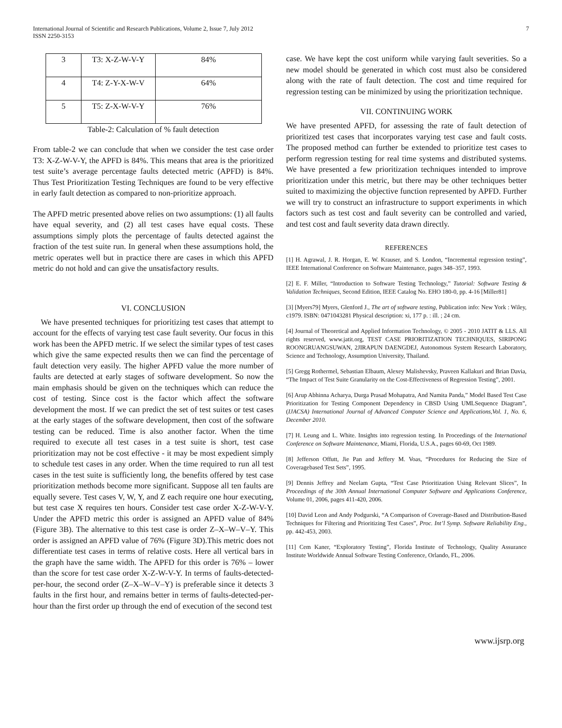International Journal of Scientific and Research Publications, Volume 2, Issue 7, July 2012
ISSN 2250-3153
7
| 3 | T3: X-Z-W-V-Y | 84% |
| 4 | T4: Z-Y-X-W-V | 64% |
| 5 | T5: Z-X-W-V-Y | 76% |
Table-2: Calculation of % fault detection
From table-2 we can conclude that when we consider the test case order T3: X-Z-W-V-Y, the APFD is 84%. This means that area is the prioritized test suite’s average percentage faults detected metric (APFD) is 84%. Thus Test Prioritization Testing Techniques are found to be very effective in early fault detection as compared to non-prioritize approach.
The APFD metric presented above relies on two assumptions: (1) all faults have equal severity, and (2) all test cases have equal costs. These assumptions simply plots the percentage of faults detected against the fraction of the test suite run. In general when these assumptions hold, the metric operates well but in practice there are cases in which this APFD metric do not hold and can give the unsatisfactory results.
VI. CONCLUSION
We have presented techniques for prioritizing test cases that attempt to account for the effects of varying test case fault severity. Our focus in this work has been the APFD metric. If we select the similar types of test cases which give the same expected results then we can find the percentage of fault detection very easily. The higher APFD value the more number of faults are detected at early stages of software development. So now the main emphasis should be given on the techniques which can reduce the cost of testing. Since cost is the factor which affect the software development the most. If we can predict the set of test suites or test cases at the early stages of the software development, then cost of the software testing can be reduced. Time is also another factor. When the time required to execute all test cases in a test suite is short, test case prioritization may not be cost effective - it may be most expedient simply to schedule test cases in any order. When the time required to run all test cases in the test suite is sufficiently long, the benefits offered by test case prioritization methods become more significant. Suppose all ten faults are equally severe. Test cases V, W, Y, and Z each require one hour executing, but test case X requires ten hours. Consider test case order X-Z-W-V-Y. Under the APFD metric this order is assigned an APFD value of 84% (Figure 3B). The alternative to this test case is order Z–X–W–V–Y. This order is assigned an APFD value of 76% (Figure 3D).This metric does not differentiate test cases in terms of relative costs. Here all vertical bars in the graph have the same width. The APFD for this order is 76% – lower than the score for test case order X-Z-W-V-Y. In terms of faults-detected-per-hour, the second order (Z–X–W–V–Y) is preferable since it detects 3 faults in the first hour, and remains better in terms of faults-detected-per-hour than the first order up through the end of execution of the second test
case. We have kept the cost uniform while varying fault severities. So a new model should be generated in which cost must also be considered along with the rate of fault detection. The cost and time required for regression testing can be minimized by using the prioritization technique.
VII. CONTINUING WORK
We have presented APFD, for assessing the rate of fault detection of prioritized test cases that incorporates varying test case and fault costs. The proposed method can further be extended to prioritize test cases to perform regression testing for real time systems and distributed systems. We have presented a few prioritization techniques intended to improve prioritization under this metric, but there may be other techniques better suited to maximizing the objective function represented by APFD. Further we will try to construct an infrastructure to support experiments in which factors such as test cost and fault severity can be controlled and varied, and test cost and fault severity data drawn directly.
REFERENCES
[1] H. Agrawal, J. R. Horgan, E. W. Krauser, and S. London, “Incremental regression testing”, IEEE International Conference on Software Maintenance, pages 348–357, 1993.
[2] E. F. Miller, “Introduction to Software Testing Technology,” Tutorial: Software Testing & Validation Techniques, Second Edition, IEEE Catalog No. EHO 180-0, pp. 4-16 [Miller81]
[3] [Myers79] Myers, Glenford J., The art of software testing, Publication info: New York : Wiley, c1979. ISBN: 0471043281 Physical description: xi, 177 p. : ill. ; 24 cm.
[4] Journal of Theoretical and Applied Information Technology, © 2005 - 2010 JATIT & LLS. All rights reserved, www.jatit.org, TEST CASE PRIORITIZATION TECHNIQUES, SIRIPONG ROONGRUANGSUWAN, 2JIRAPUN DAENGDEJ, Autonomous System Research Laboratory, Science and Technology, Assumption University, Thailand.
[5] Gregg Rothermel, Sebastian Elbaum, Alexey Malishevsky, Praveen Kallakuri and Brian Davia, “The Impact of Test Suite Granularity on the Cost-Effectiveness of Regression Testing”, 2001.
[6] Arup Abhinna Acharya, Durga Prasad Mohapatra, And Namita Panda,” Model Based Test Case Prioritization for Testing Component Dependency in CBSD Using UMLSequence Diagram”, (IJACSA) International Journal of Advanced Computer Science and Applications,Vol. 1, No. 6, December 2010.
[7] H. Leung and L. White. Insights into regression testing. In Proceedings of the International Conference on Software Maintenance, Miami, Florida, U.S.A., pages 60-69, Oct 1989.
[8] Jefferson Offutt, Jie Pan and Jeffery M. Voas, “Procedures for Reducing the Size of Coveragebased Test Sets”, 1995.
[9] Dennis Jeffrey and Neelam Gupta, “Test Case Prioritization Using Relevant Slices”, In Proceedings of the 30th Annual International Computer Software and Applications Conference, Volume 01, 2006, pages 411-420, 2006.
[10] David Leon and Andy Podgurski, “A Comparison of Coverage-Based and Distribution-Based Techniques for Filtering and Prioritizing Test Cases”, Proc. Int’l Symp. Software Reliability Eng., pp. 442-453, 2003.
[11] Cem Kaner, “Exploratory Testing”, Florida Institute of Technology, Quality Assurance Institute Worldwide Annual Software Testing Conference, Orlando, FL, 2006.
www.ijsrp.org